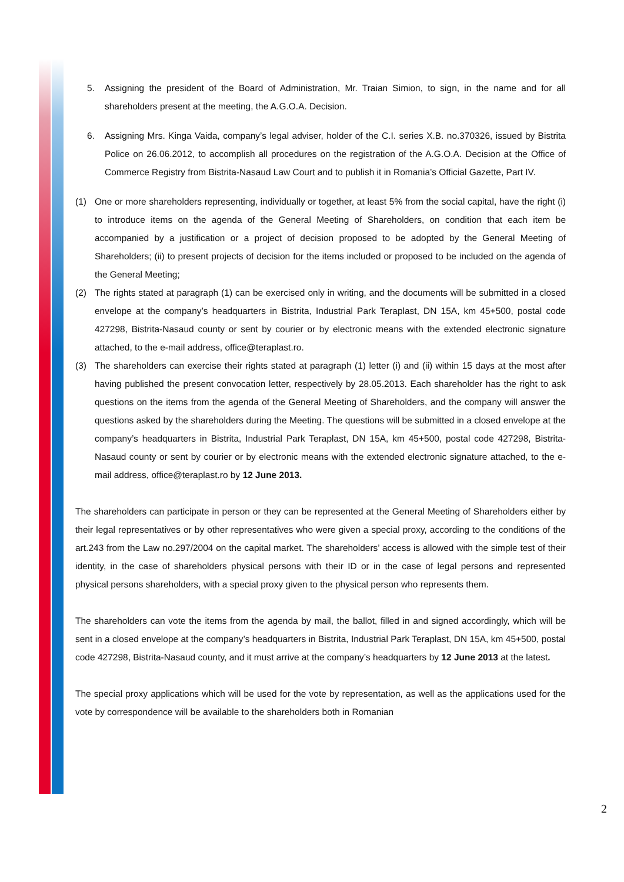5. Assigning the president of the Board of Administration, Mr. Traian Simion, to sign, in the name and for all shareholders present at the meeting, the A.G.O.A. Decision.
6. Assigning Mrs. Kinga Vaida, company’s legal adviser, holder of the C.I. series X.B. no.370326, issued by Bistrita Police on 26.06.2012, to accomplish all procedures on the registration of the A.G.O.A. Decision at the Office of Commerce Registry from Bistrita-Nasaud Law Court and to publish it in Romania’s Official Gazette, Part IV.
(1) One or more shareholders representing, individually or together, at least 5% from the social capital, have the right (i) to introduce items on the agenda of the General Meeting of Shareholders, on condition that each item be accompanied by a justification or a project of decision proposed to be adopted by the General Meeting of Shareholders; (ii) to present projects of decision for the items included or proposed to be included on the agenda of the General Meeting;
(2) The rights stated at paragraph (1) can be exercised only in writing, and the documents will be submitted in a closed envelope at the company’s headquarters in Bistrita, Industrial Park Teraplast, DN 15A, km 45+500, postal code 427298, Bistrita-Nasaud county or sent by courier or by electronic means with the extended electronic signature attached, to the e-mail address, office@teraplast.ro.
(3) The shareholders can exercise their rights stated at paragraph (1) letter (i) and (ii) within 15 days at the most after having published the present convocation letter, respectively by 28.05.2013. Each shareholder has the right to ask questions on the items from the agenda of the General Meeting of Shareholders, and the company will answer the questions asked by the shareholders during the Meeting. The questions will be submitted in a closed envelope at the company’s headquarters in Bistrita, Industrial Park Teraplast, DN 15A, km 45+500, postal code 427298, Bistrita-Nasaud county or sent by courier or by electronic means with the extended electronic signature attached, to the e-mail address, office@teraplast.ro by 12 June 2013.
The shareholders can participate in person or they can be represented at the General Meeting of Shareholders either by their legal representatives or by other representatives who were given a special proxy, according to the conditions of the art.243 from the Law no.297/2004 on the capital market. The shareholders’ access is allowed with the simple test of their identity, in the case of shareholders physical persons with their ID or in the case of legal persons and represented physical persons shareholders, with a special proxy given to the physical person who represents them.
The shareholders can vote the items from the agenda by mail, the ballot, filled in and signed accordingly, which will be sent in a closed envelope at the company’s headquarters in Bistrita, Industrial Park Teraplast, DN 15A, km 45+500, postal code 427298, Bistrita-Nasaud county, and it must arrive at the company’s headquarters by 12 June 2013 at the latest.
The special proxy applications which will be used for the vote by representation, as well as the applications used for the vote by correspondence will be available to the shareholders both in Romanian
2